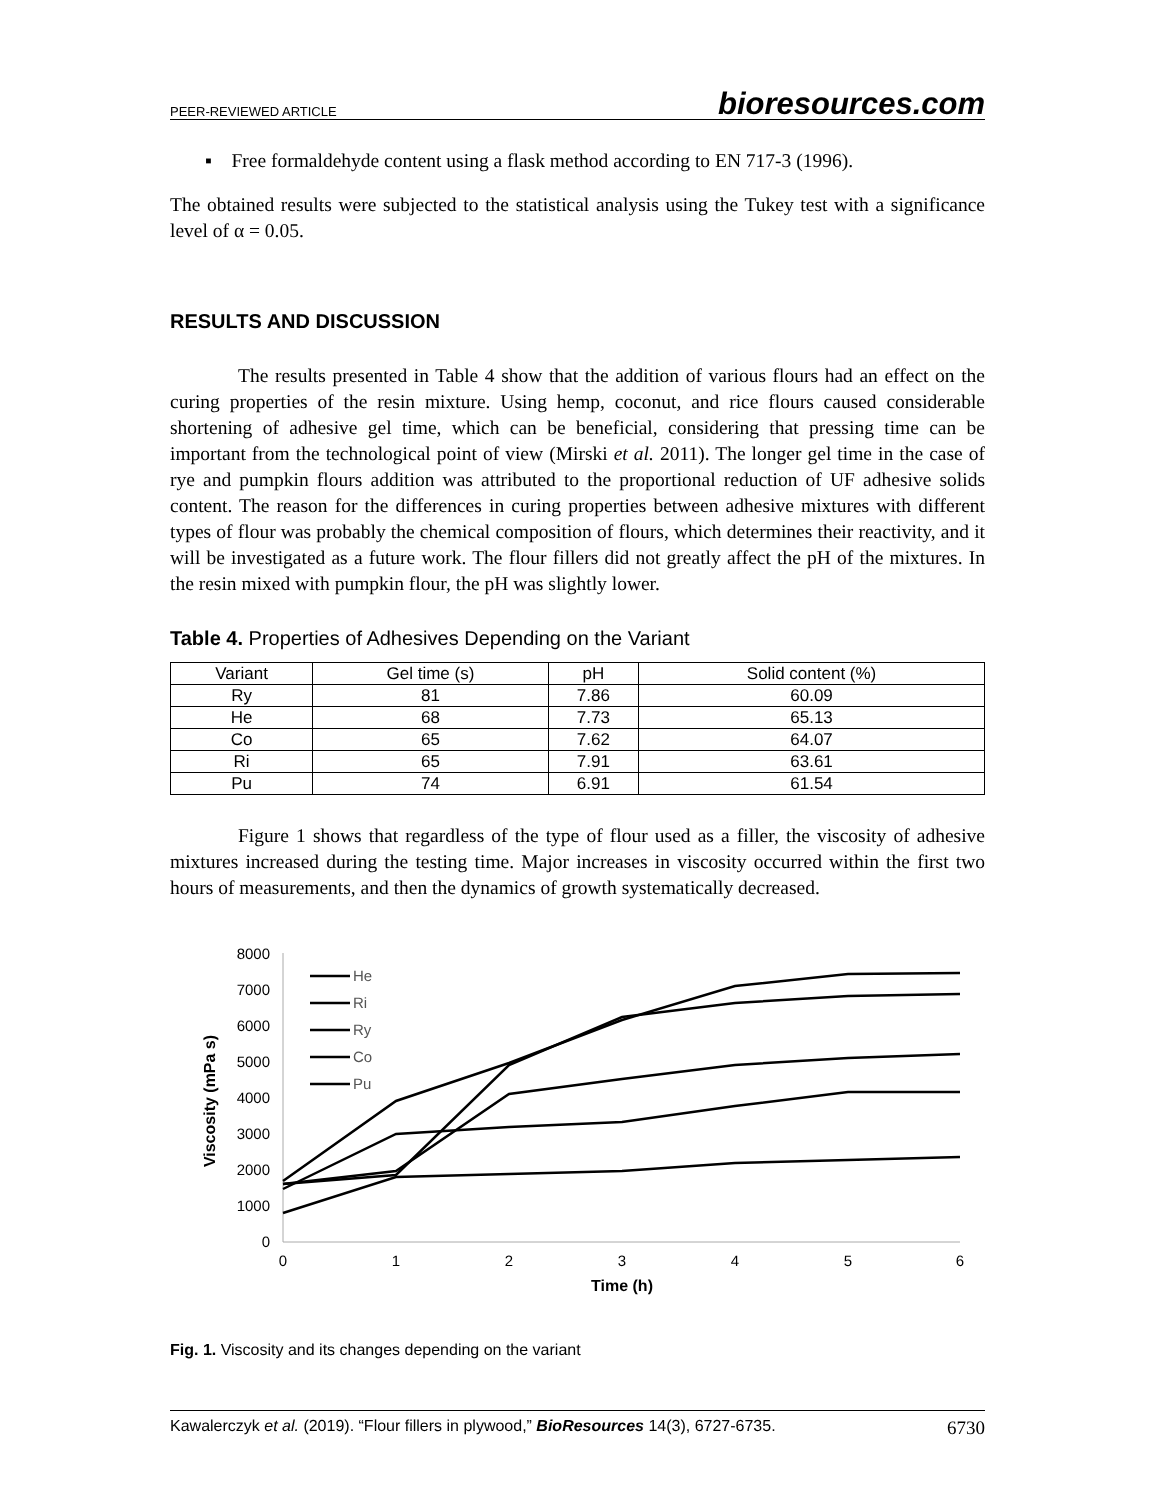PEER-REVIEWED ARTICLE bioresources.com
▪ Free formaldehyde content using a flask method according to EN 717-3 (1996).
The obtained results were subjected to the statistical analysis using the Tukey test with a significance level of α = 0.05.
RESULTS AND DISCUSSION
The results presented in Table 4 show that the addition of various flours had an effect on the curing properties of the resin mixture. Using hemp, coconut, and rice flours caused considerable shortening of adhesive gel time, which can be beneficial, considering that pressing time can be important from the technological point of view (Mirski et al. 2011). The longer gel time in the case of rye and pumpkin flours addition was attributed to the proportional reduction of UF adhesive solids content. The reason for the differences in curing properties between adhesive mixtures with different types of flour was probably the chemical composition of flours, which determines their reactivity, and it will be investigated as a future work. The flour fillers did not greatly affect the pH of the mixtures. In the resin mixed with pumpkin flour, the pH was slightly lower.
Table 4. Properties of Adhesives Depending on the Variant
| Variant | Gel time (s) | pH | Solid content (%) |
| --- | --- | --- | --- |
| Ry | 81 | 7.86 | 60.09 |
| He | 68 | 7.73 | 65.13 |
| Co | 65 | 7.62 | 64.07 |
| Ri | 65 | 7.91 | 63.61 |
| Pu | 74 | 6.91 | 61.54 |
Figure 1 shows that regardless of the type of flour used as a filler, the viscosity of adhesive mixtures increased during the testing time. Major increases in viscosity occurred within the first two hours of measurements, and then the dynamics of growth systematically decreased.
8000
7000
6000
5000
4000
3000
2000
1000
0
0
1
2
3
4
5
6
Time (h)
Viscosity (mPa s)
He
Ri
Ry
Co
Pu
Fig. 1. Viscosity and its changes depending on the variant
Kawalerczyk et al. (2019). “Flour fillers in plywood,” BioResources 14(3), 6727-6735. 6730